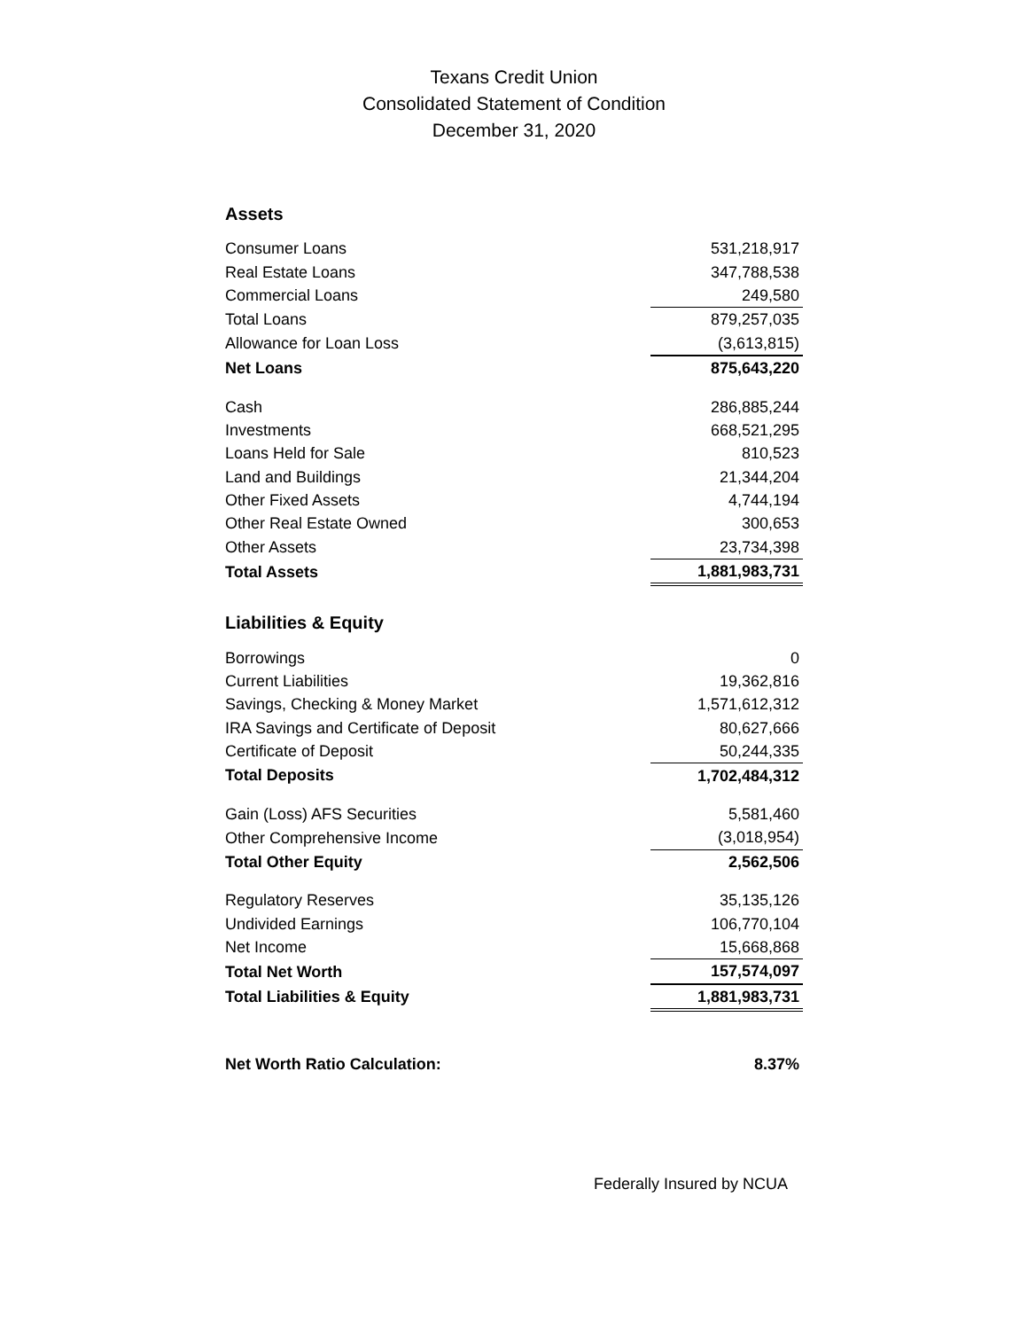Texans Credit Union
Consolidated Statement of Condition
December 31, 2020
Assets
| Consumer Loans | 531,218,917 |
| Real Estate Loans | 347,788,538 |
| Commercial Loans | 249,580 |
| Total Loans | 879,257,035 |
| Allowance for Loan Loss | (3,613,815) |
| Net Loans | 875,643,220 |
| Cash | 286,885,244 |
| Investments | 668,521,295 |
| Loans Held for Sale | 810,523 |
| Land and Buildings | 21,344,204 |
| Other Fixed Assets | 4,744,194 |
| Other Real Estate Owned | 300,653 |
| Other Assets | 23,734,398 |
| Total Assets | 1,881,983,731 |
Liabilities & Equity
| Borrowings | 0 |
| Current Liabilities | 19,362,816 |
| Savings, Checking & Money Market | 1,571,612,312 |
| IRA Savings and Certificate of Deposit | 80,627,666 |
| Certificate of Deposit | 50,244,335 |
| Total Deposits | 1,702,484,312 |
| Gain (Loss) AFS Securities | 5,581,460 |
| Other Comprehensive Income | (3,018,954) |
| Total Other Equity | 2,562,506 |
| Regulatory Reserves | 35,135,126 |
| Undivided Earnings | 106,770,104 |
| Net Income | 15,668,868 |
| Total Net Worth | 157,574,097 |
| Total Liabilities & Equity | 1,881,983,731 |
| Net Worth Ratio Calculation: | 8.37% |
Federally Insured by NCUA